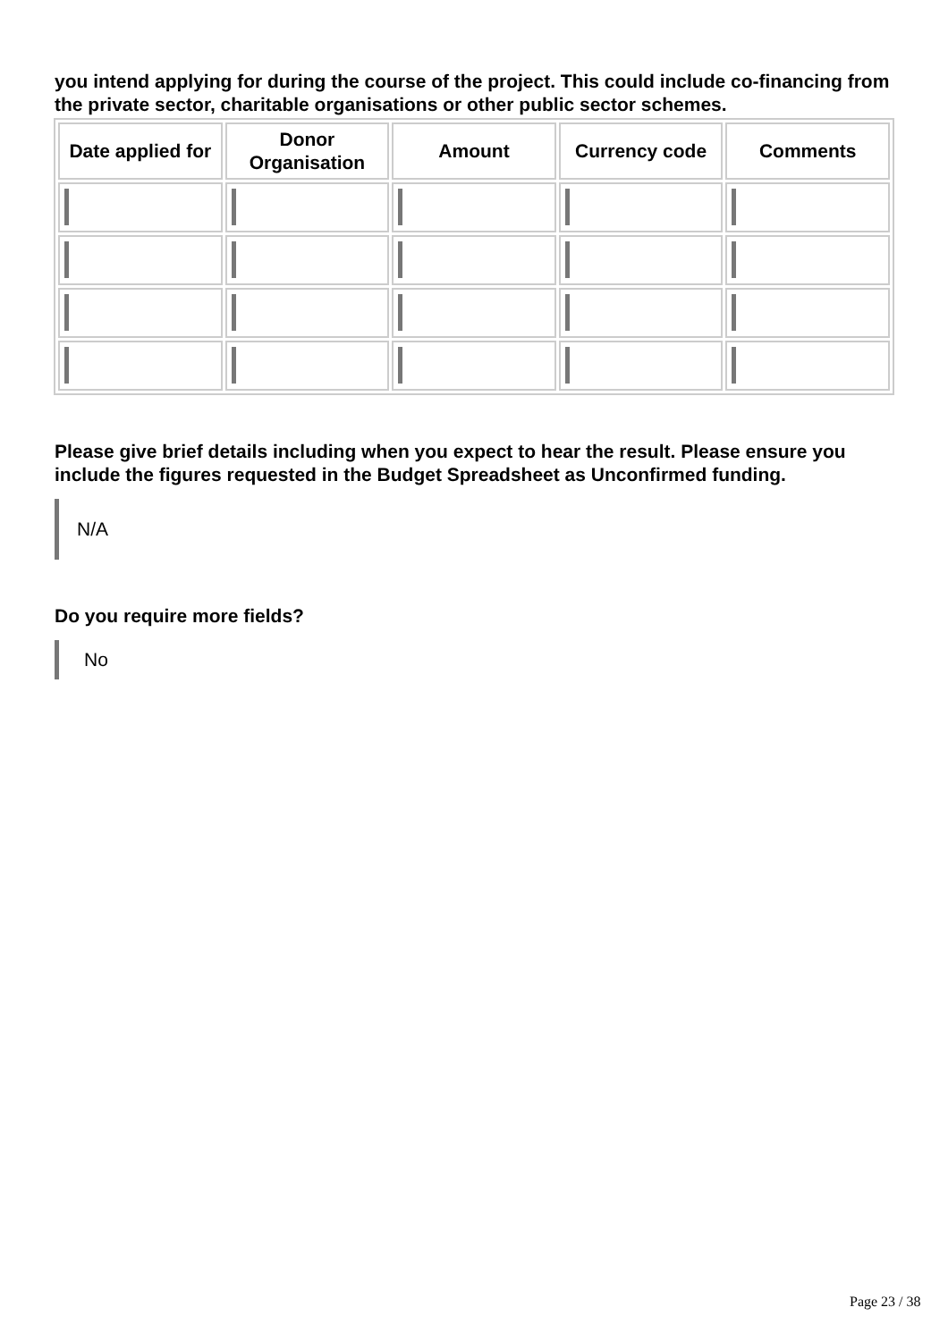you intend applying for during the course of the project. This could include co-financing from the private sector, charitable organisations or other public sector schemes.
| Date applied for | Donor Organisation | Amount | Currency code | Comments |
| --- | --- | --- | --- | --- |
Please give brief details including when you expect to hear the result. Please ensure you include the figures requested in the Budget Spreadsheet as Unconfirmed funding.
N/A
Do you require more fields?
No
Page 23 / 38